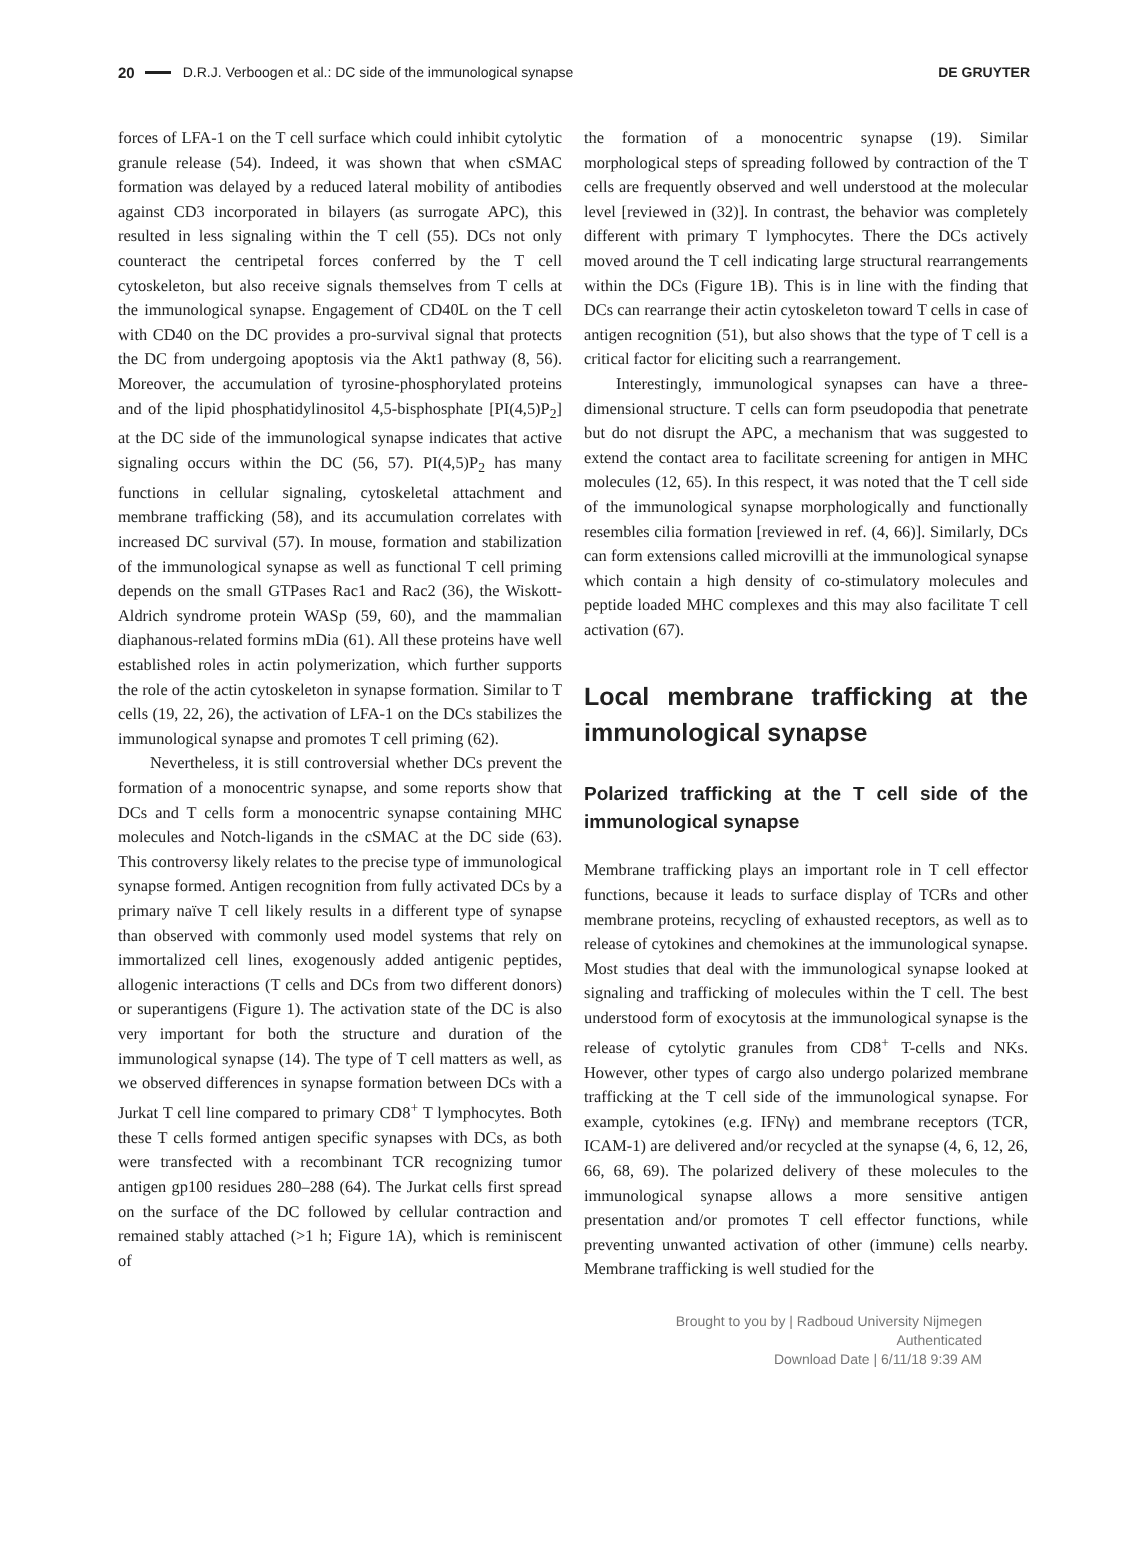20 D.R.J. Verboogen et al.: DC side of the immunological synapse DE GRUYTER
forces of LFA-1 on the T cell surface which could inhibit cytolytic granule release (54). Indeed, it was shown that when cSMAC formation was delayed by a reduced lateral mobility of antibodies against CD3 incorporated in bilayers (as surrogate APC), this resulted in less signaling within the T cell (55). DCs not only counteract the centripetal forces conferred by the T cell cytoskeleton, but also receive signals themselves from T cells at the immunological synapse. Engagement of CD40L on the T cell with CD40 on the DC provides a pro-survival signal that protects the DC from undergoing apoptosis via the Akt1 pathway (8, 56). Moreover, the accumulation of tyrosine-phosphorylated proteins and of the lipid phosphatidylinositol 4,5-bisphosphate [PI(4,5)P<sub>2</sub>] at the DC side of the immunological synapse indicates that active signaling occurs within the DC (56, 57). PI(4,5)P<sub>2</sub> has many functions in cellular signaling, cytoskeletal attachment and membrane trafficking (58), and its accumulation correlates with increased DC survival (57). In mouse, formation and stabilization of the immunological synapse as well as functional T cell priming depends on the small GTPases Rac1 and Rac2 (36), the Wiskott-Aldrich syndrome protein WASp (59, 60), and the mammalian diaphanous-related formins mDia (61). All these proteins have well established roles in actin polymerization, which further supports the role of the actin cytoskeleton in synapse formation. Similar to T cells (19, 22, 26), the activation of LFA-1 on the DCs stabilizes the immunological synapse and promotes T cell priming (62).
Nevertheless, it is still controversial whether DCs prevent the formation of a monocentric synapse, and some reports show that DCs and T cells form a monocentric synapse containing MHC molecules and Notch-ligands in the cSMAC at the DC side (63). This controversy likely relates to the precise type of immunological synapse formed. Antigen recognition from fully activated DCs by a primary naïve T cell likely results in a different type of synapse than observed with commonly used model systems that rely on immortalized cell lines, exogenously added antigenic peptides, allogenic interactions (T cells and DCs from two different donors) or superantigens (Figure 1). The activation state of the DC is also very important for both the structure and duration of the immunological synapse (14). The type of T cell matters as well, as we observed differences in synapse formation between DCs with a Jurkat T cell line compared to primary CD8<sup>+</sup> T lymphocytes. Both these T cells formed antigen specific synapses with DCs, as both were transfected with a recombinant TCR recognizing tumor antigen gp100 residues 280–288 (64). The Jurkat cells first spread on the surface of the DC followed by cellular contraction and remained stably attached (>1 h; Figure 1A), which is reminiscent of
the formation of a monocentric synapse (19). Similar morphological steps of spreading followed by contraction of the T cells are frequently observed and well understood at the molecular level [reviewed in (32)]. In contrast, the behavior was completely different with primary T lymphocytes. There the DCs actively moved around the T cell indicating large structural rearrangements within the DCs (Figure 1B). This is in line with the finding that DCs can rearrange their actin cytoskeleton toward T cells in case of antigen recognition (51), but also shows that the type of T cell is a critical factor for eliciting such a rearrangement.
Interestingly, immunological synapses can have a three-dimensional structure. T cells can form pseudopodia that penetrate but do not disrupt the APC, a mechanism that was suggested to extend the contact area to facilitate screening for antigen in MHC molecules (12, 65). In this respect, it was noted that the T cell side of the immunological synapse morphologically and functionally resembles cilia formation [reviewed in ref. (4, 66)]. Similarly, DCs can form extensions called microvilli at the immunological synapse which contain a high density of co-stimulatory molecules and peptide loaded MHC complexes and this may also facilitate T cell activation (67).
Local membrane trafficking at the immunological synapse
Polarized trafficking at the T cell side of the immunological synapse
Membrane trafficking plays an important role in T cell effector functions, because it leads to surface display of TCRs and other membrane proteins, recycling of exhausted receptors, as well as to release of cytokines and chemokines at the immunological synapse. Most studies that deal with the immunological synapse looked at signaling and trafficking of molecules within the T cell. The best understood form of exocytosis at the immunological synapse is the release of cytolytic granules from CD8<sup>+</sup> T-cells and NKs. However, other types of cargo also undergo polarized membrane trafficking at the T cell side of the immunological synapse. For example, cytokines (e.g. IFNγ) and membrane receptors (TCR, ICAM-1) are delivered and/or recycled at the synapse (4, 6, 12, 26, 66, 68, 69). The polarized delivery of these molecules to the immunological synapse allows a more sensitive antigen presentation and/or promotes T cell effector functions, while preventing unwanted activation of other (immune) cells nearby. Membrane trafficking is well studied for the
Brought to you by | Radboud University Nijmegen
Authenticated
Download Date | 6/11/18 9:39 AM